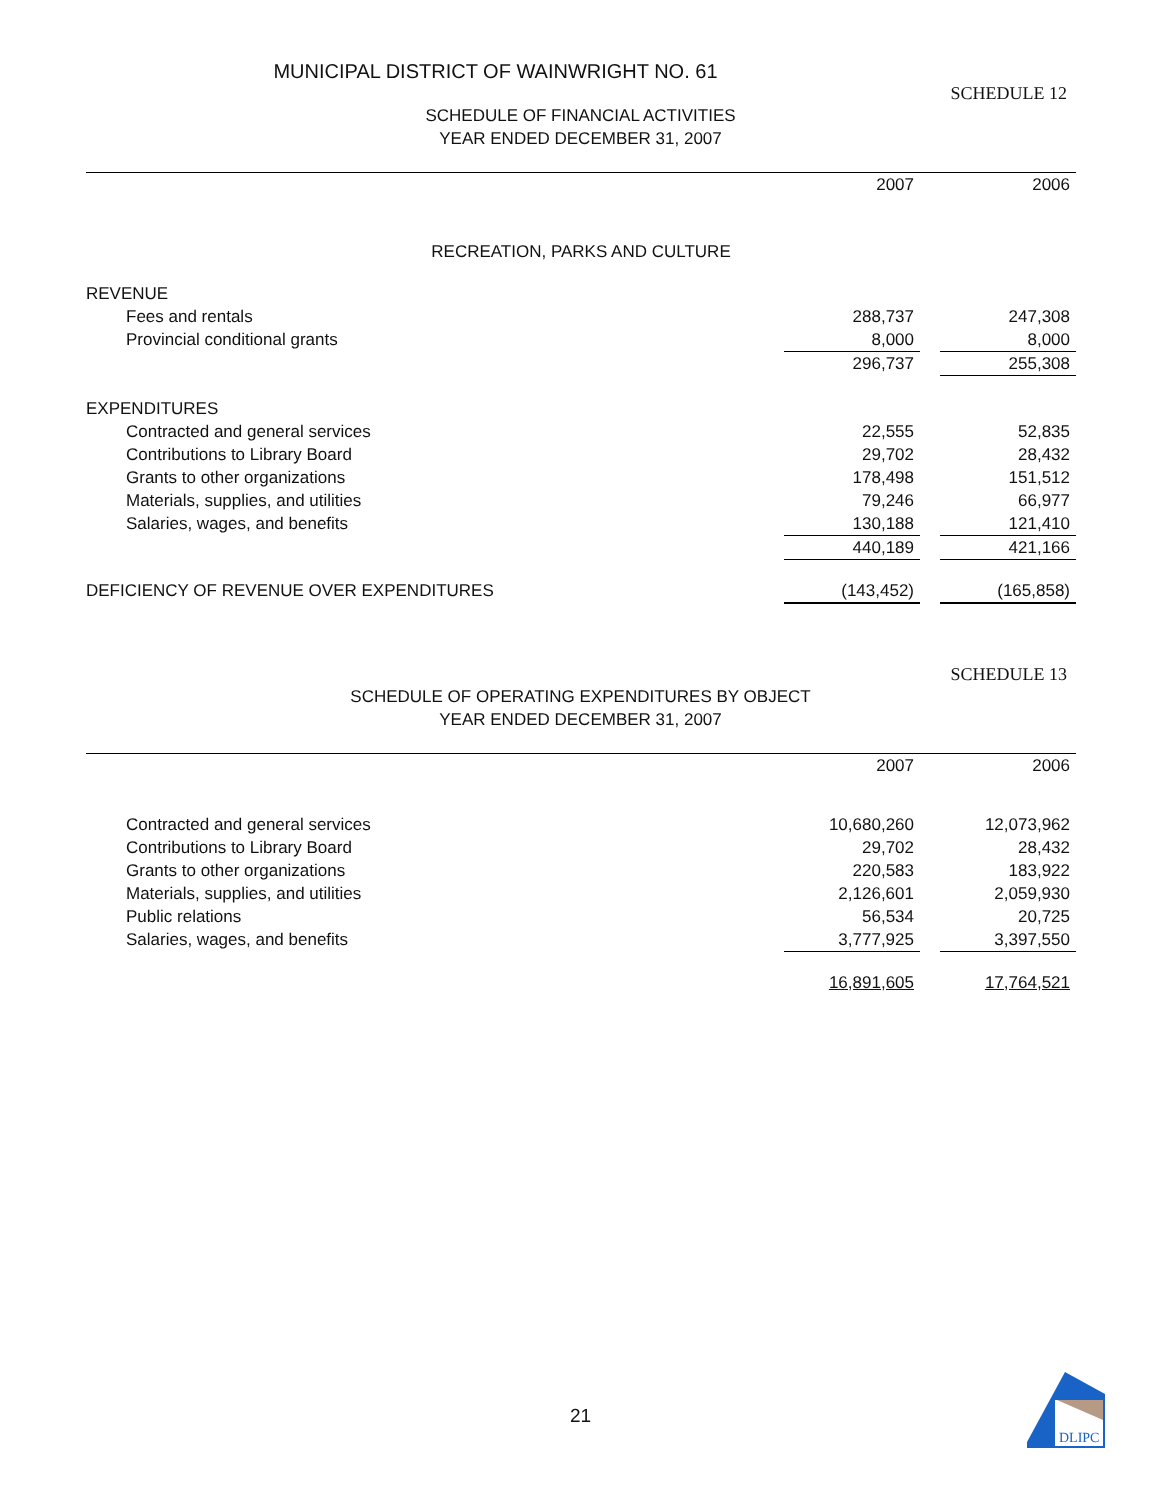MUNICIPAL DISTRICT OF WAINWRIGHT NO. 61
SCHEDULE 12
SCHEDULE OF FINANCIAL ACTIVITIES
YEAR ENDED DECEMBER 31, 2007
| | 2007 | | 2006 |
| RECREATION, PARKS AND CULTURE | | | |
| REVENUE | | | |
| Fees and rentals | 288,737 | | 247,308 |
| Provincial conditional grants | 8,000 | | 8,000 |
| | 296,737 | | 255,308 |
| EXPENDITURES | | | |
| Contracted and general services | 22,555 | | 52,835 |
| Contributions to Library Board | 29,702 | | 28,432 |
| Grants to other organizations | 178,498 | | 151,512 |
| Materials, supplies, and utilities | 79,246 | | 66,977 |
| Salaries, wages, and benefits | 130,188 | | 121,410 |
| | 440,189 | | 421,166 |
| DEFICIENCY OF REVENUE OVER EXPENDITURES | (143,452) | | (165,858) |
SCHEDULE 13
SCHEDULE OF OPERATING EXPENDITURES BY OBJECT
YEAR ENDED DECEMBER 31, 2007
| | 2007 | | 2006 |
| Contracted and general services | 10,680,260 | | 12,073,962 |
| Contributions to Library Board | 29,702 | | 28,432 |
| Grants to other organizations | 220,583 | | 183,922 |
| Materials, supplies, and utilities | 2,126,601 | | 2,059,930 |
| Public relations | 56,534 | | 20,725 |
| Salaries, wages, and benefits | 3,777,925 | | 3,397,550 |
| | 16,891,605 | | 17,764,521 |
21
DLIPC